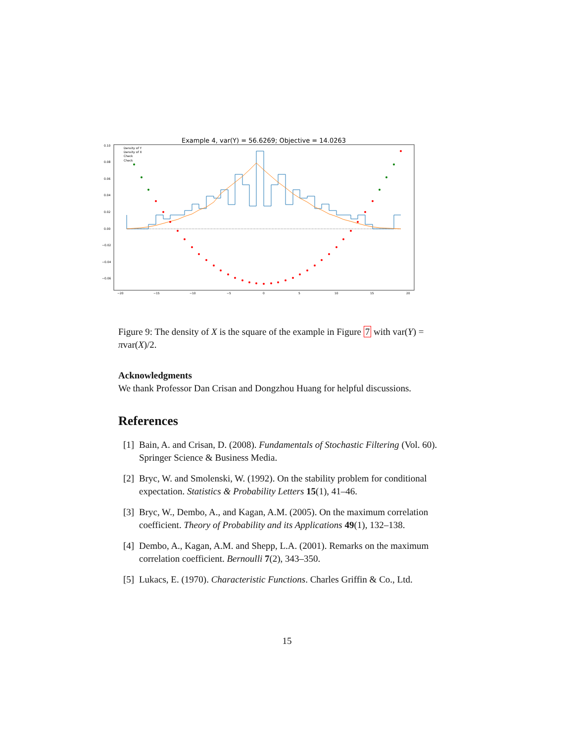Example 4, var(Y) = 56.6269; Objective = 14.0263
0.10
0.08
0.06
0.04
0.02
0.00
−0.02
−0.04
−0.06
−20
−15
−10
−5
0
5
10
15
20
Density of Y
Density of X
Check
Check
Figure 9: The density of X is the square of the example in Figure 7 with var(Y) = πvar(X)/2.
Acknowledgments
We thank Professor Dan Crisan and Dongzhou Huang for helpful discussions.
References
[1] Bain, A. and Crisan, D. (2008). Fundamentals of Stochastic Filtering (Vol. 60). Springer Science & Business Media.
[2] Bryc, W. and Smolenski, W. (1992). On the stability problem for conditional expectation. Statistics & Probability Letters 15(1), 41–46.
[3] Bryc, W., Dembo, A., and Kagan, A.M. (2005). On the maximum correlation coefficient. Theory of Probability and its Applications 49(1), 132–138.
[4] Dembo, A., Kagan, A.M. and Shepp, L.A. (2001). Remarks on the maximum correlation coefficient. Bernoulli 7(2), 343–350.
[5] Lukacs, E. (1970). Characteristic Functions. Charles Griffin & Co., Ltd.
15